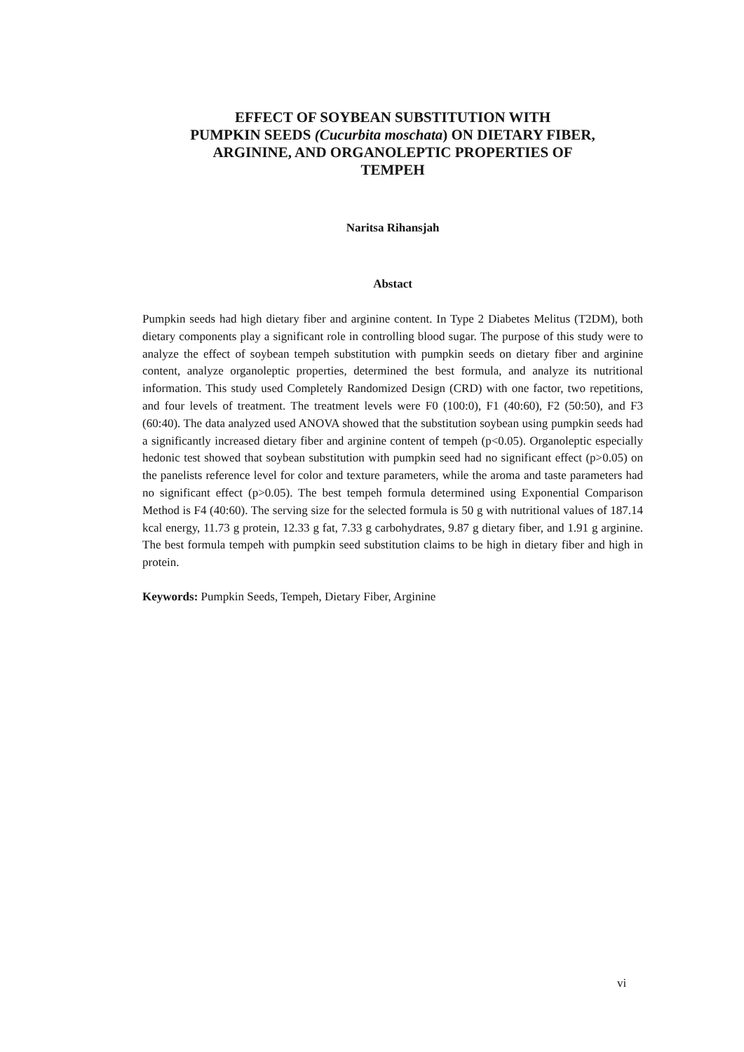EFFECT OF SOYBEAN SUBSTITUTION WITH
PUMPKIN SEEDS (Cucurbita moschata) ON DIETARY FIBER,
ARGININE, AND ORGANOLEPTIC PROPERTIES OF
TEMPEH
Naritsa Rihansjah
Abstact
Pumpkin seeds had high dietary fiber and arginine content. In Type 2 Diabetes Melitus (T2DM), both dietary components play a significant role in controlling blood sugar. The purpose of this study were to analyze the effect of soybean tempeh substitution with pumpkin seeds on dietary fiber and arginine content, analyze organoleptic properties, determined the best formula, and analyze its nutritional information. This study used Completely Randomized Design (CRD) with one factor, two repetitions, and four levels of treatment. The treatment levels were F0 (100:0), F1 (40:60), F2 (50:50), and F3 (60:40). The data analyzed used ANOVA showed that the substitution soybean using pumpkin seeds had a significantly increased dietary fiber and arginine content of tempeh (p<0.05). Organoleptic especially hedonic test showed that soybean substitution with pumpkin seed had no significant effect (p>0.05) on the panelists reference level for color and texture parameters, while the aroma and taste parameters had no significant effect (p>0.05). The best tempeh formula determined using Exponential Comparison Method is F4 (40:60). The serving size for the selected formula is 50 g with nutritional values of 187.14 kcal energy, 11.73 g protein, 12.33 g fat, 7.33 g carbohydrates, 9.87 g dietary fiber, and 1.91 g arginine. The best formula tempeh with pumpkin seed substitution claims to be high in dietary fiber and high in protein.
Keywords: Pumpkin Seeds, Tempeh, Dietary Fiber, Arginine
vi